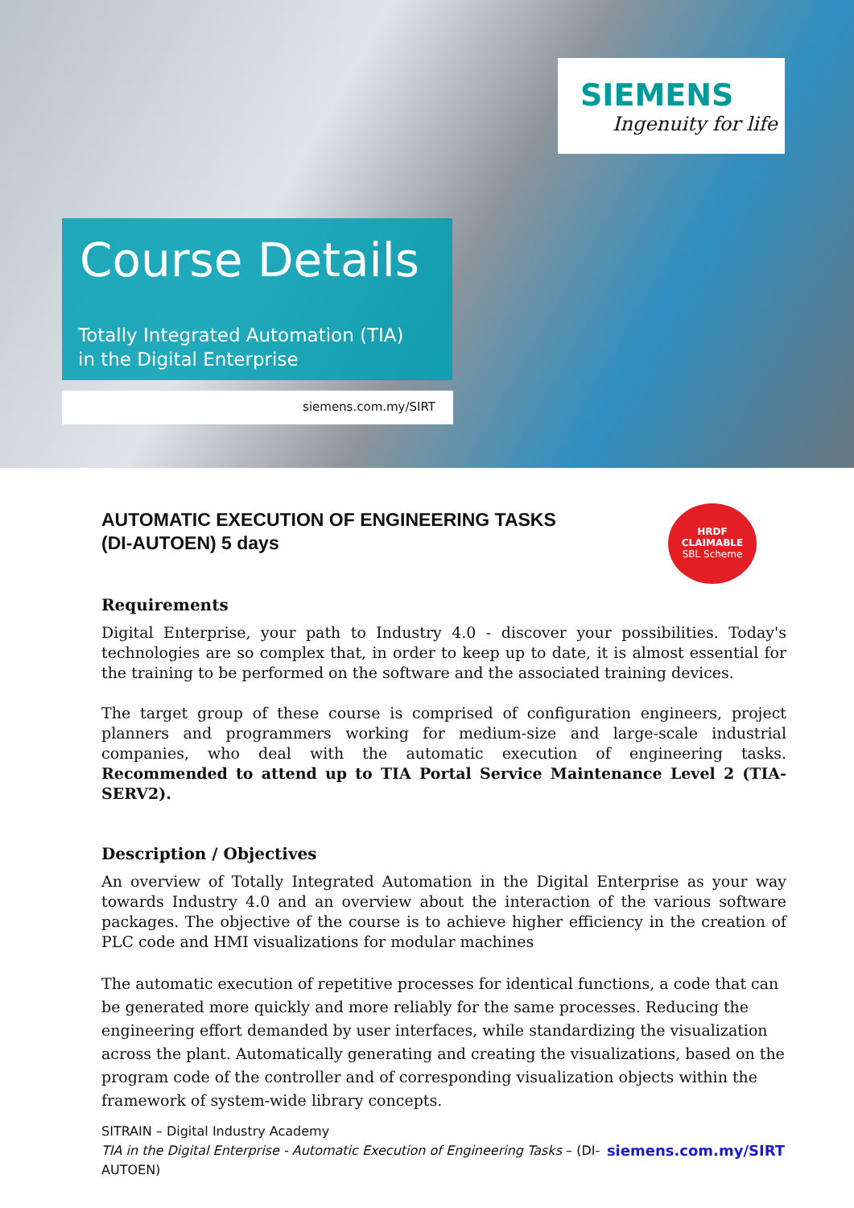SIEMENS
Ingenuity for life
Course Details
Totally Integrated Automation (TIA)
in the Digital Enterprise
siemens.com.my/SIRT
HRDF
CLAIMABLE
SBL Scheme
AUTOMATIC EXECUTION OF ENGINEERING TASKS
(DI-AUTOEN) 5 days
Requirements
Digital Enterprise, your path to Industry 4.0 - discover your possibilities. Today's technologies are so complex that, in order to keep up to date, it is almost essential for the training to be performed on the software and the associated training devices.
The target group of these course is comprised of configuration engineers, project planners and programmers working for medium-size and large-scale industrial companies, who deal with the automatic execution of engineering tasks. Recommended to attend up to TIA Portal Service Maintenance Level 2 (TIA-SERV2).
Description / Objectives
An overview of Totally Integrated Automation in the Digital Enterprise as your way towards Industry 4.0 and an overview about the interaction of the various software packages. The objective of the course is to achieve higher efficiency in the creation of PLC code and HMI visualizations for modular machines
The automatic execution of repetitive processes for identical functions, a code that can be generated more quickly and more reliably for the same processes. Reducing the engineering effort demanded by user interfaces, while standardizing the visualization across the plant. Automatically generating and creating the visualizations, based on the program code of the controller and of corresponding visualization objects within the framework of system-wide library concepts.
SITRAIN – Digital Industry Academy
siemens.com.my/SIRT TIA in the Digital Enterprise - Automatic Execution of Engineering Tasks – (DI-AUTOEN)